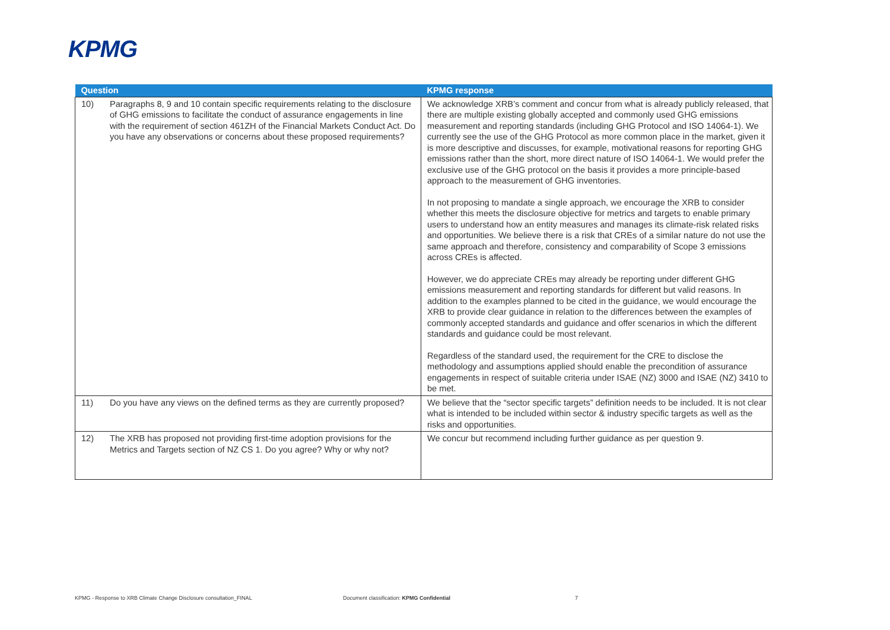KPMG
| Question | | KPMG response |
| --- | --- | --- |
| 10) | Paragraphs 8, 9 and 10 contain specific requirements relating to the disclosure of GHG emissions to facilitate the conduct of assurance engagements in line with the requirement of section 461ZH of the Financial Markets Conduct Act. Do you have any observations or concerns about these proposed requirements? | We acknowledge XRB’s comment and concur from what is already publicly released, that there are multiple existing globally accepted and commonly used GHG emissions measurement and reporting standards (including GHG Protocol and ISO 14064-1). We currently see the use of the GHG Protocol as more common place in the market, given it is more descriptive and discusses, for example, motivational reasons for reporting GHG emissions rather than the short, more direct nature of ISO 14064-1. We would prefer the exclusive use of the GHG protocol on the basis it provides a more principle-based approach to the measurement of GHG inventories. In not proposing to mandate a single approach, we encourage the XRB to consider whether this meets the disclosure objective for metrics and targets to enable primary users to understand how an entity measures and manages its climate-risk related risks and opportunities. We believe there is a risk that CREs of a similar nature do not use the same approach and therefore, consistency and comparability of Scope 3 emissions across CREs is affected. However, we do appreciate CREs may already be reporting under different GHG emissions measurement and reporting standards for different but valid reasons. In addition to the examples planned to be cited in the guidance, we would encourage the XRB to provide clear guidance in relation to the differences between the examples of commonly accepted standards and guidance and offer scenarios in which the different standards and guidance could be most relevant. Regardless of the standard used, the requirement for the CRE to disclose the methodology and assumptions applied should enable the precondition of assurance engagements in respect of suitable criteria under ISAE (NZ) 3000 and ISAE (NZ) 3410 to be met. |
| 11) | Do you have any views on the defined terms as they are currently proposed? | We believe that the “sector specific targets” definition needs to be included. It is not clear what is intended to be included within sector & industry specific targets as well as the risks and opportunities. |
| 12) | The XRB has proposed not providing first-time adoption provisions for the Metrics and Targets section of NZ CS 1. Do you agree? Why or why not? | We concur but recommend including further guidance as per question 9. |
KPMG - Response to XRB Climate Change Disclosure consultation_FINAL
Document classification: KPMG Confidential
7